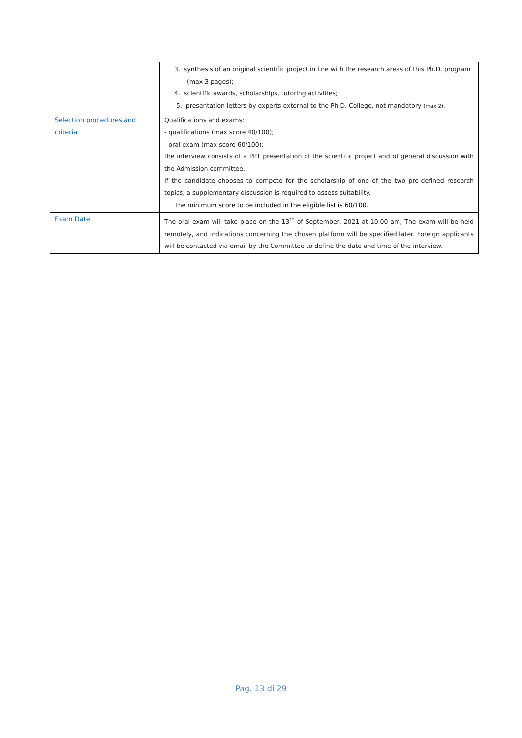| | 3. synthesis of an original scientific project in line with the research areas of this Ph.D. program (max 3 pages); 4. scientific awards, scholarships, tutoring activities; 5. presentation letters by experts external to the Ph.D. College, not mandatory (max 2). |
| Selection procedures and criteria | Qualifications and exams: - qualifications (max score 40/100); - oral exam (max score 60/100): the interview consists of a PPT presentation of the scientific project and of general discussion with the Admission committee. If the candidate chooses to compete for the scholarship of one of the two pre-defined research topics, a supplementary discussion is required to assess suitability. The minimum score to be included in the eligible list is 60/100. |
| Exam Date | The oral exam will take place on the 13<sup>th</sup> of September, 2021 at 10.00 am; The exam will be held remotely, and indications concerning the chosen platform will be specified later. Foreign applicants will be contacted via email by the Committee to define the date and time of the interview. |
Pag. 13 di 29